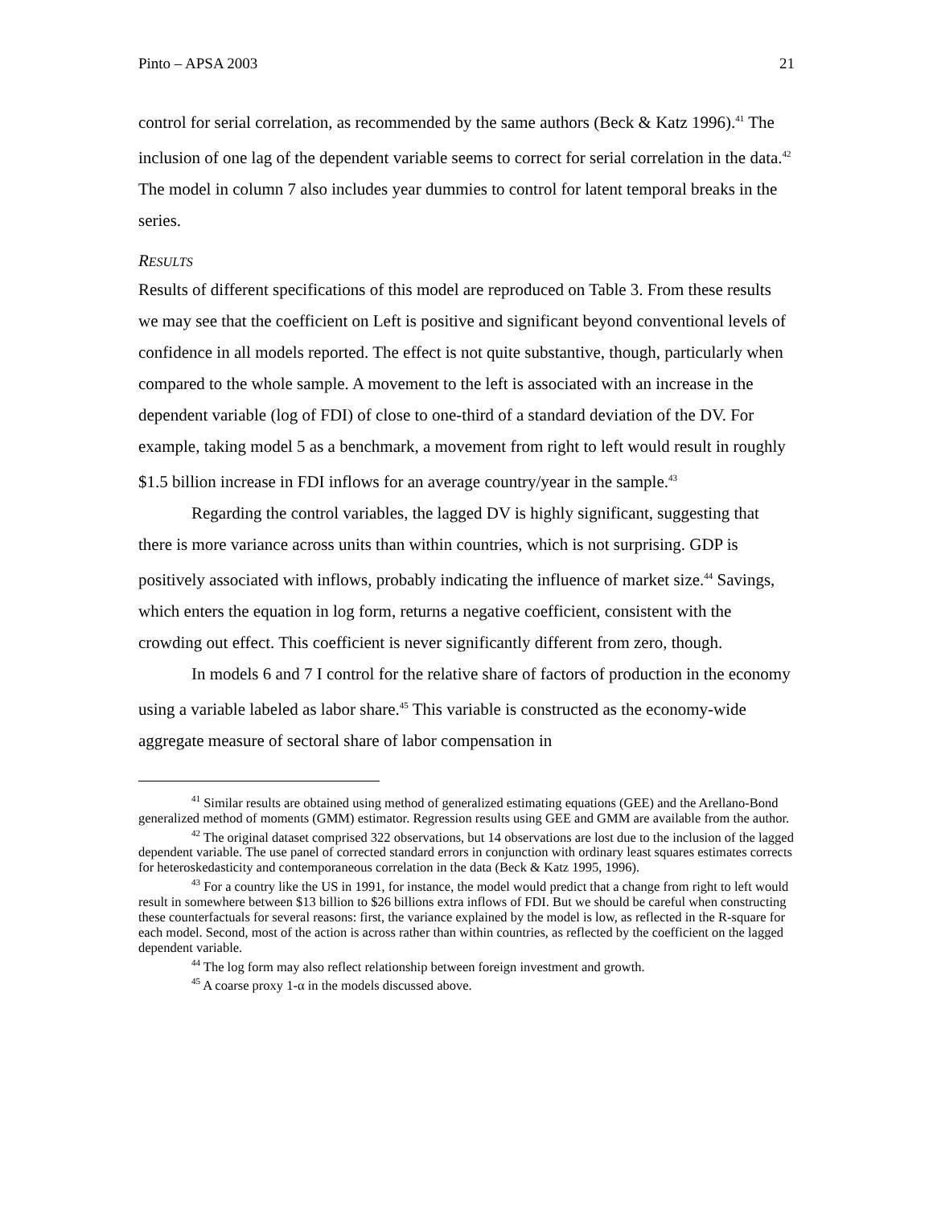Pinto – APSA 2003 21
control for serial correlation, as recommended by the same authors (Beck & Katz 1996).<sup>41</sup> The inclusion of one lag of the dependent variable seems to correct for serial correlation in the data.<sup>42</sup> The model in column 7 also includes year dummies to control for latent temporal breaks in the series.
RESULTS
Results of different specifications of this model are reproduced on Table 3. From these results we may see that the coefficient on Left is positive and significant beyond conventional levels of confidence in all models reported. The effect is not quite substantive, though, particularly when compared to the whole sample. A movement to the left is associated with an increase in the dependent variable (log of FDI) of close to one-third of a standard deviation of the DV. For example, taking model 5 as a benchmark, a movement from right to left would result in roughly $1.5 billion increase in FDI inflows for an average country/year in the sample.<sup>43</sup>
Regarding the control variables, the lagged DV is highly significant, suggesting that there is more variance across units than within countries, which is not surprising. GDP is positively associated with inflows, probably indicating the influence of market size.<sup>44</sup> Savings, which enters the equation in log form, returns a negative coefficient, consistent with the crowding out effect. This coefficient is never significantly different from zero, though.
In models 6 and 7 I control for the relative share of factors of production in the economy using a variable labeled as labor share.<sup>45</sup> This variable is constructed as the economy-wide aggregate measure of sectoral share of labor compensation in
<sup>41</sup> Similar results are obtained using method of generalized estimating equations (GEE) and the Arellano-Bond generalized method of moments (GMM) estimator. Regression results using GEE and GMM are available from the author.
<sup>42</sup> The original dataset comprised 322 observations, but 14 observations are lost due to the inclusion of the lagged dependent variable. The use panel of corrected standard errors in conjunction with ordinary least squares estimates corrects for heteroskedasticity and contemporaneous correlation in the data (Beck & Katz 1995, 1996).
<sup>43</sup> For a country like the US in 1991, for instance, the model would predict that a change from right to left would result in somewhere between $13 billion to $26 billions extra inflows of FDI. But we should be careful when constructing these counterfactuals for several reasons: first, the variance explained by the model is low, as reflected in the R-square for each model. Second, most of the action is across rather than within countries, as reflected by the coefficient on the lagged dependent variable.
<sup>44</sup> The log form may also reflect relationship between foreign investment and growth.
<sup>45</sup> A coarse proxy 1-α in the models discussed above.